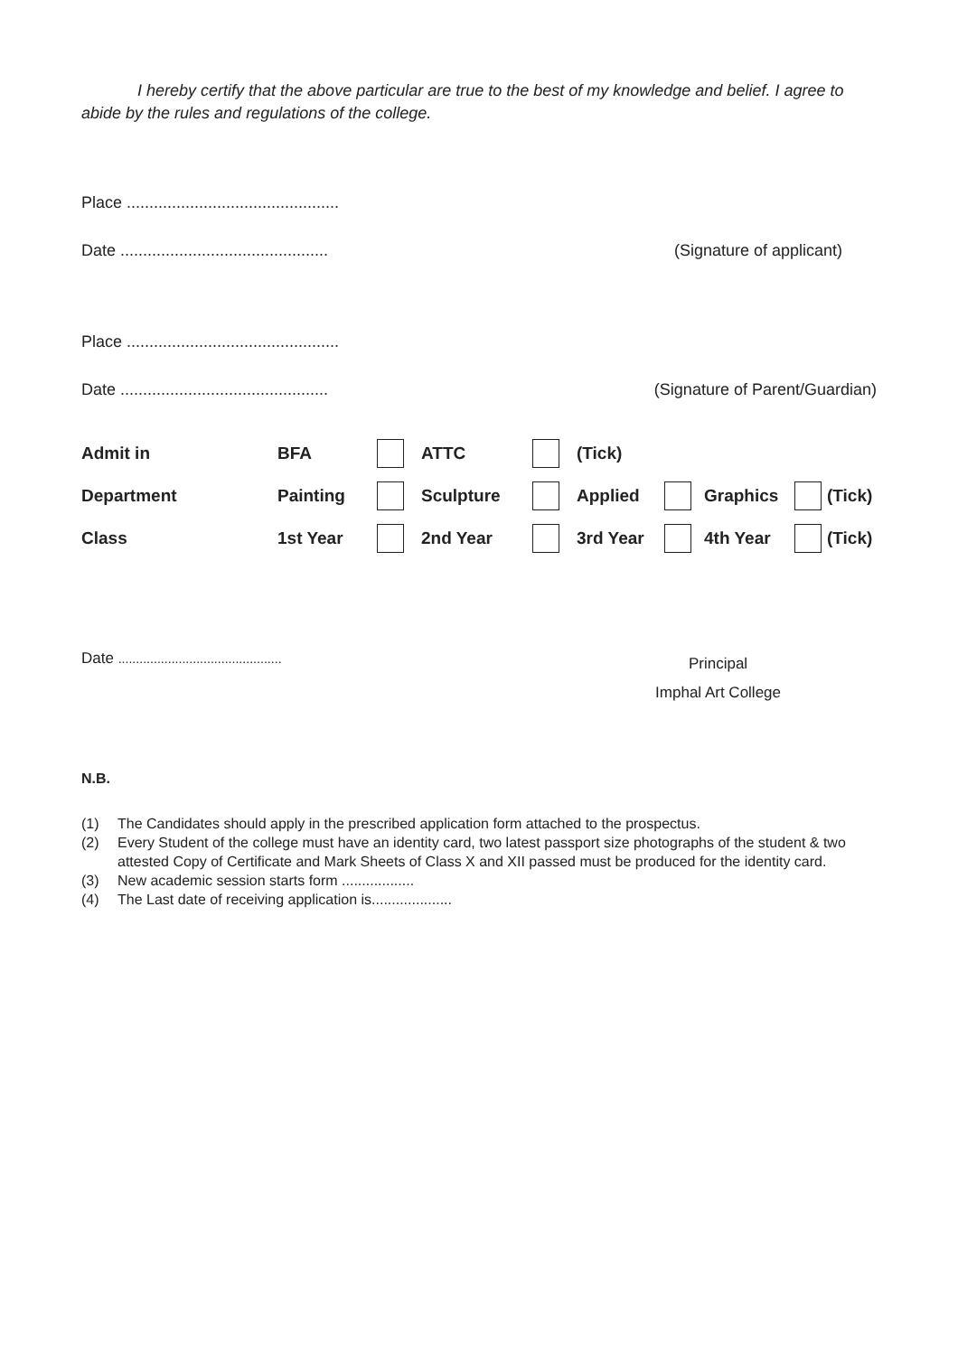I hereby certify that the above particular are true to the best of my knowledge and belief. I agree to abide by the rules and regulations of the college.
Place ...............................................
Date .............................................. (Signature of applicant)
Place ...............................................
Date .............................................. (Signature of Parent/Guardian)
| Admit in | BFA | | ATTC | | (Tick) | | | | |
| Department | Painting | | Sculpture | | Applied | | Graphics | | (Tick) |
| Class | 1st Year | | 2nd Year | | 3rd Year | | 4th Year | | (Tick) |
Date .............................................. Principal
Imphal Art College
N.B.
(1) The Candidates should apply in the prescribed application form attached to the prospectus.
(2) Every Student of the college must have an identity card, two latest passport size photographs of the student & two attested Copy of Certificate and Mark Sheets of Class X and XII passed must be produced for the identity card.
(3) New academic session starts form ..................
(4) The Last date of receiving application is....................